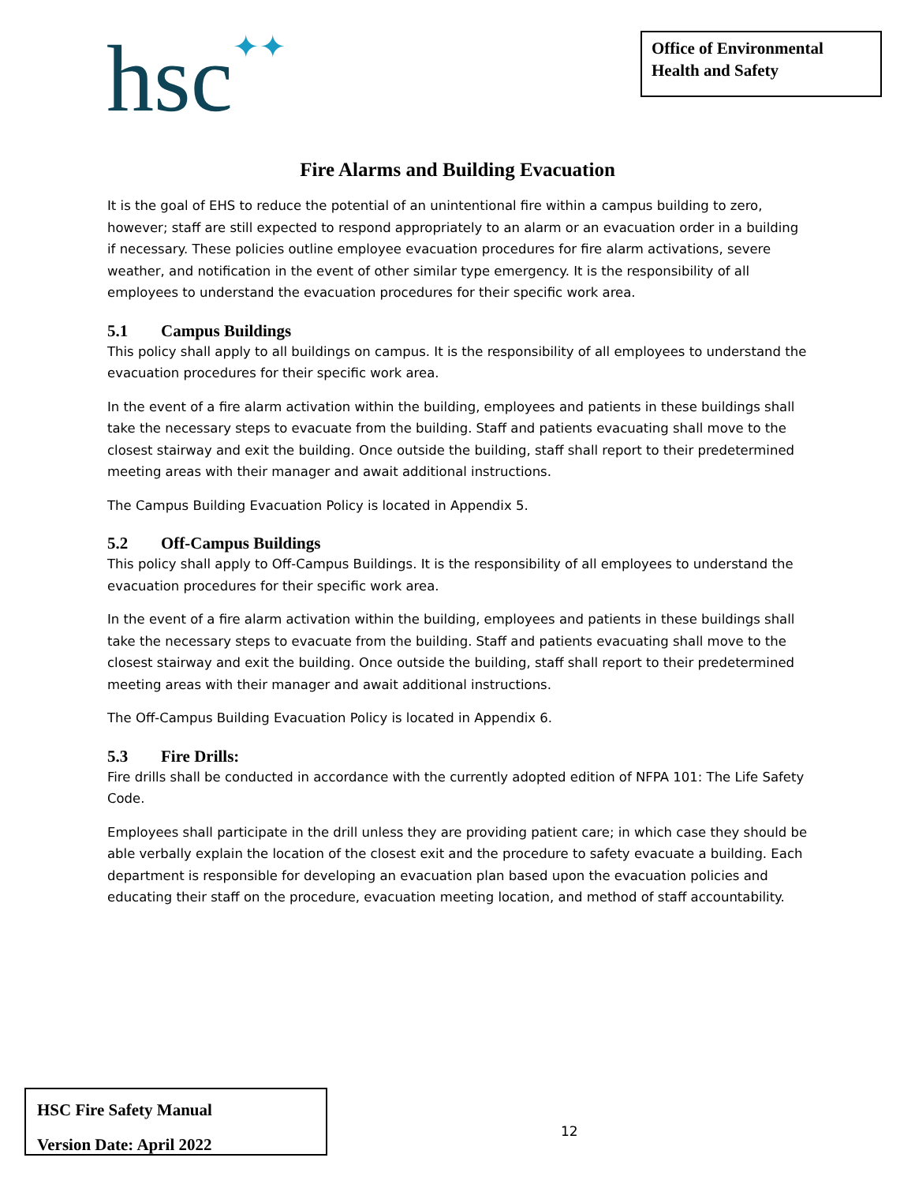hsc✦✦
Office of Environmental Health and Safety
Fire Alarms and Building Evacuation
It is the goal of EHS to reduce the potential of an unintentional fire within a campus building to zero, however; staff are still expected to respond appropriately to an alarm or an evacuation order in a building if necessary. These policies outline employee evacuation procedures for fire alarm activations, severe weather, and notification in the event of other similar type emergency. It is the responsibility of all employees to understand the evacuation procedures for their specific work area.
5.1 Campus Buildings
This policy shall apply to all buildings on campus. It is the responsibility of all employees to understand the evacuation procedures for their specific work area.
In the event of a fire alarm activation within the building, employees and patients in these buildings shall take the necessary steps to evacuate from the building. Staff and patients evacuating shall move to the closest stairway and exit the building. Once outside the building, staff shall report to their predetermined meeting areas with their manager and await additional instructions.
The Campus Building Evacuation Policy is located in Appendix 5.
5.2 Off-Campus Buildings
This policy shall apply to Off-Campus Buildings. It is the responsibility of all employees to understand the evacuation procedures for their specific work area.
In the event of a fire alarm activation within the building, employees and patients in these buildings shall take the necessary steps to evacuate from the building. Staff and patients evacuating shall move to the closest stairway and exit the building. Once outside the building, staff shall report to their predetermined meeting areas with their manager and await additional instructions.
The Off-Campus Building Evacuation Policy is located in Appendix 6.
5.3 Fire Drills:
Fire drills shall be conducted in accordance with the currently adopted edition of NFPA 101: The Life Safety Code.
Employees shall participate in the drill unless they are providing patient care; in which case they should be able verbally explain the location of the closest exit and the procedure to safety evacuate a building. Each department is responsible for developing an evacuation plan based upon the evacuation policies and educating their staff on the procedure, evacuation meeting location, and method of staff accountability.
HSC Fire Safety Manual
Version Date: April 2022
12